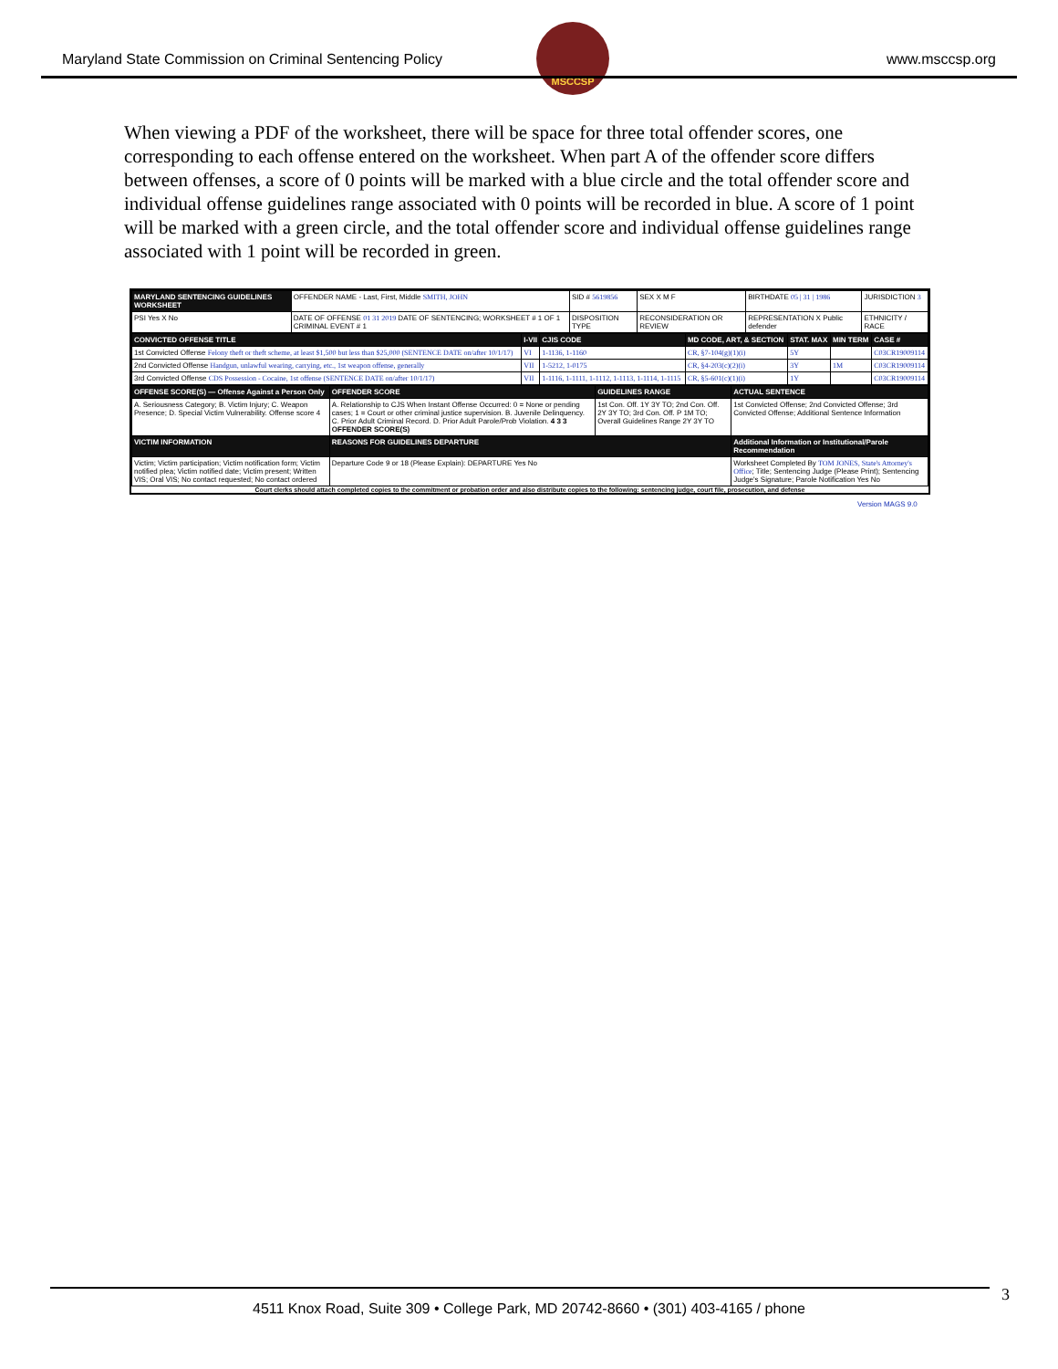Maryland State Commission on Criminal Sentencing Policy www.msccsp.org
MSCCSP
When viewing a PDF of the worksheet, there will be space for three total offender scores, one corresponding to each offense entered on the worksheet. When part A of the offender score differs between offenses, a score of 0 points will be marked with a blue circle and the total offender score and individual offense guidelines range associated with 0 points will be recorded in blue. A score of 1 point will be marked with a green circle, and the total offender score and individual offense guidelines range associated with 1 point will be recorded in green.
| MARYLAND SENTENCING GUIDELINES WORKSHEET | OFFENDER NAME - Last, First, Middle SMITH, JOHN | SID # 5619856 | SEX X M F | BIRTHDATE 05 / 31 / 1986 | JURISDICTION 3 |
| PSI Yes X No | DATE OF OFFENSE 01 31 2019 DATE OF SENTENCING; WORKSHEET # 1 OF 1 CRIMINAL EVENT # 1 | DISPOSITION TYPE | RECONSIDERATION OR REVIEW | REPRESENTATION X Public defender | ETHNICITY / RACE |
| CONVICTED OFFENSE TITLE | I-VII | CJIS CODE | MD CODE, ART, & SECTION | STAT. MAX | MIN TERM | CASE # |
| 1st Convicted Offense Felony theft or theft scheme, at least $1,500 but less than $25,000 (SENTENCE DATE on/after 10/1/17) | VI | 1-1136, 1-1160 | CR, §7-104(g)(1)(i) | 5Y | | C03CR19009114 |
| 2nd Convicted Offense Handgun, unlawful wearing, carrying, etc., 1st weapon offense, generally | VII | 1-5212, 1-0175 | CR, §4-203(c)(2)(i) | 3Y | 1M | C03CR19009114 |
| 3rd Convicted Offense CDS Possession - Cocaine, 1st offense (SENTENCE DATE on/after 10/1/17) | VII | 1-1116, 1-1111, 1-1112, 1-1113, 1-1114, 1-1115 | CR, §5-601(c)(1)(i) | 1Y | | C03CR19009114 |
| OFFENSE SCORE(S) — Offense Against a Person Only | OFFENDER SCORE | GUIDELINES RANGE | ACTUAL SENTENCE |
| A. Seriousness Category; B. Victim Injury; C. Weapon Presence; D. Special Victim Vulnerability. Offense score 4 | A. Relationship to CJS When Instant Offense Occurred: 0 = None or pending cases; 1 = Court or other criminal justice supervision. B. Juvenile Delinquency. C. Prior Adult Criminal Record. D. Prior Adult Parole/Prob Violation. 4 3 3 OFFENDER SCORE(S) | 1st Con. Off. 1Y 3Y TO; 2nd Con. Off. 2Y 3Y TO; 3rd Con. Off. P 1M TO; Overall Guidelines Range 2Y 3Y TO | 1st Convicted Offense; 2nd Convicted Offense; 3rd Convicted Offense; Additional Sentence Information |
| VICTIM INFORMATION | REASONS FOR GUIDELINES DEPARTURE | | Additional Information or Institutional/Parole Recommendation |
| Victim; Victim participation; Victim notification form; Victim notified plea; Victim notified date; Victim present; Written VIS; Oral VIS; No contact requested; No contact ordered | Departure Code 9 or 18 (Please Explain): DEPARTURE Yes No | | Worksheet Completed By TOM JONES, State's Attorney's Office ; Title; Sentencing Judge (Please Print); Sentencing Judge's Signature; Parole Notification Yes No |
Court clerks should attach completed copies to the commitment or probation order and also distribute copies to the following: sentencing judge, court file, prosecution, and defense
Version MAGS 9.0
3
4511 Knox Road, Suite 309 • College Park, MD 20742-8660 • (301) 403-4165 / phone